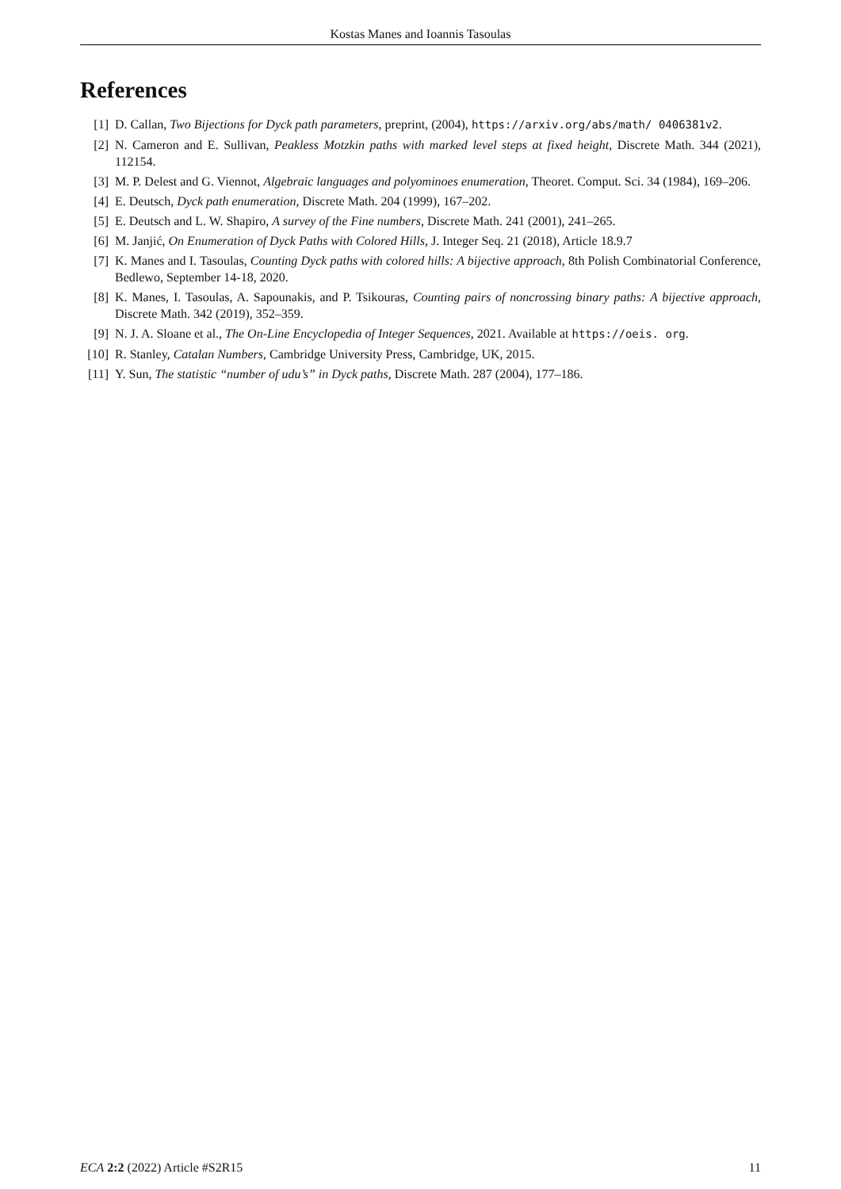Kostas Manes and Ioannis Tasoulas
References
[1] D. Callan, Two Bijections for Dyck path parameters, preprint, (2004), https://arxiv.org/abs/math/ 0406381v2.
[2] N. Cameron and E. Sullivan, Peakless Motzkin paths with marked level steps at fixed height, Discrete Math. 344 (2021), 112154.
[3] M. P. Delest and G. Viennot, Algebraic languages and polyominoes enumeration, Theoret. Comput. Sci. 34 (1984), 169–206.
[4] E. Deutsch, Dyck path enumeration, Discrete Math. 204 (1999), 167–202.
[5] E. Deutsch and L. W. Shapiro, A survey of the Fine numbers, Discrete Math. 241 (2001), 241–265.
[6] M. Janjić, On Enumeration of Dyck Paths with Colored Hills, J. Integer Seq. 21 (2018), Article 18.9.7
[7] K. Manes and I. Tasoulas, Counting Dyck paths with colored hills: A bijective approach, 8th Polish Combinatorial Conference, Bedlewo, September 14-18, 2020.
[8] K. Manes, I. Tasoulas, A. Sapounakis, and P. Tsikouras, Counting pairs of noncrossing binary paths: A bijective approach, Discrete Math. 342 (2019), 352–359.
[9] N. J. A. Sloane et al., The On-Line Encyclopedia of Integer Sequences, 2021. Available at https://oeis. org.
[10] R. Stanley, Catalan Numbers, Cambridge University Press, Cambridge, UK, 2015.
[11] Y. Sun, The statistic “number of udu’s” in Dyck paths, Discrete Math. 287 (2004), 177–186.
ECA 2:2 (2022) Article #S2R15 11